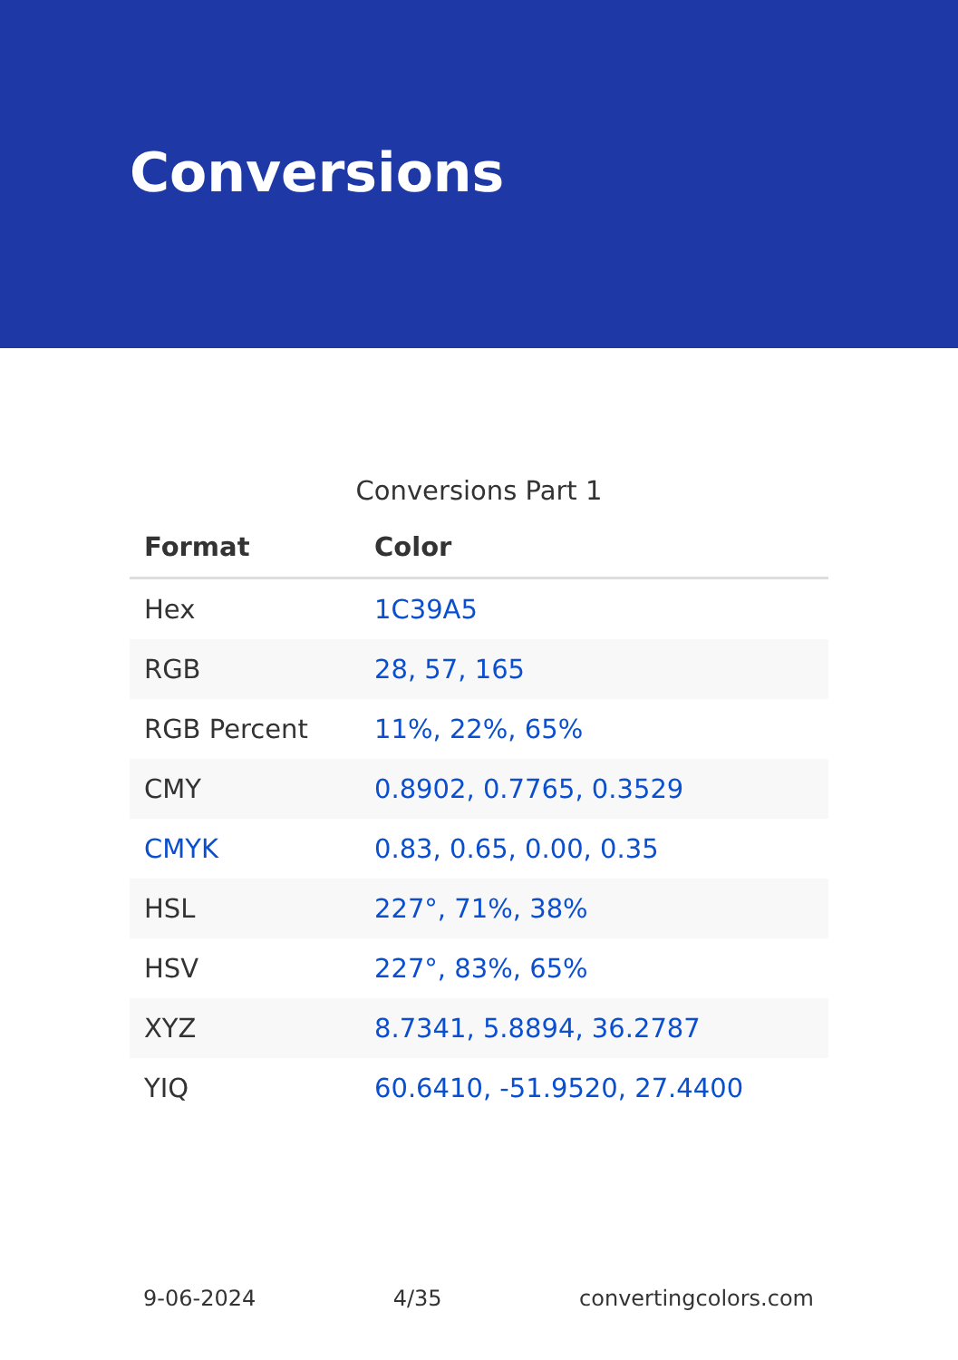Conversions
Conversions Part 1
| Format | Color |
| --- | --- |
| Hex | 1C39A5 |
| RGB | 28, 57, 165 |
| RGB Percent | 11%, 22%, 65% |
| CMY | 0.8902, 0.7765, 0.3529 |
| CMYK | 0.83, 0.65, 0.00, 0.35 |
| HSL | 227°, 71%, 38% |
| HSV | 227°, 83%, 65% |
| XYZ | 8.7341, 5.8894, 36.2787 |
| YIQ | 60.6410, -51.9520, 27.4400 |
9-06-2024 4/35 convertingcolors.com